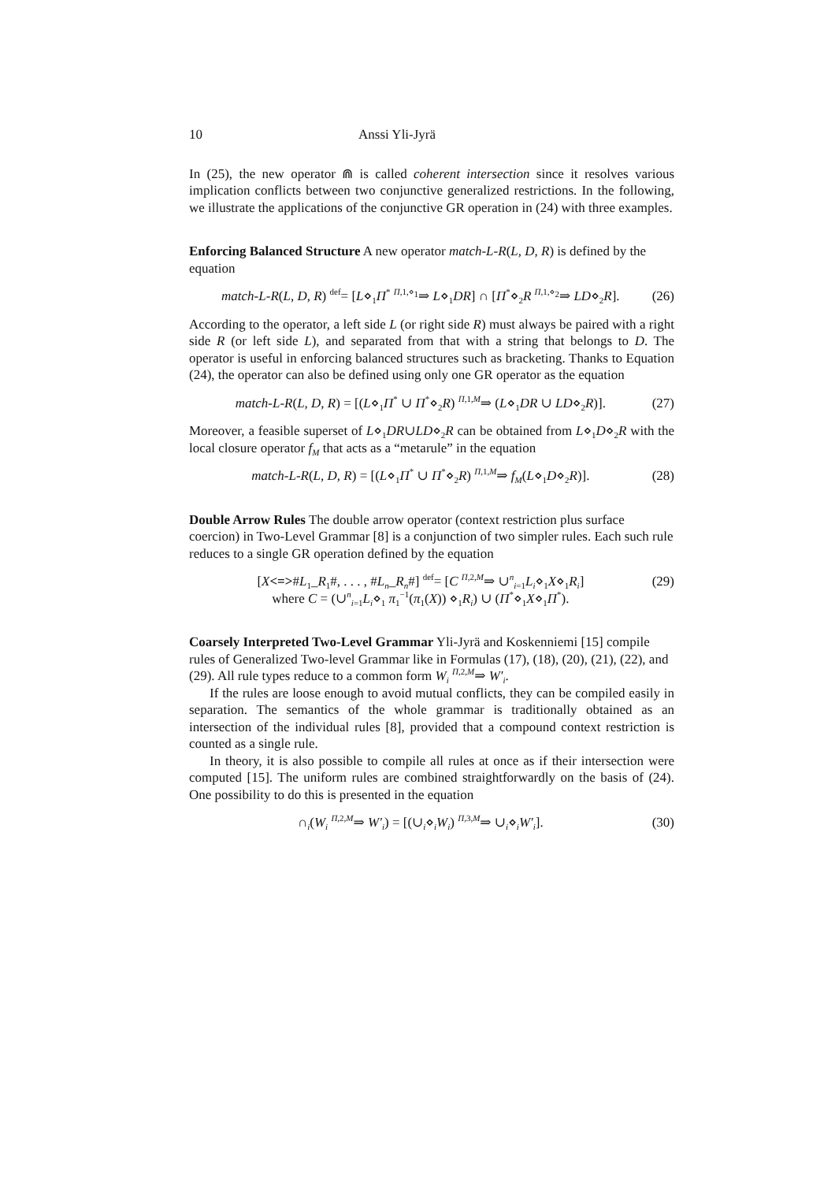10 Anssi Yli-Jyrä
In (25), the new operator ⋒ is called coherent intersection since it resolves various implication conflicts between two conjunctive generalized restrictions. In the following, we illustrate the applications of the conjunctive GR operation in (24) with three examples.
Enforcing Balanced Structure
A new operator match-L-R(L, D, R) is defined by the equation
match-L-R(L, D, R) <sup>def</sup>= [L⋄<sub>1</sub>Π<sup>*</sup> <sup>Π,1,⋄<sub>1</sub></sup>⇒ L⋄<sub>1</sub>DR] ∩ [Π<sup>*</sup>⋄<sub>2</sub>R <sup>Π,1,⋄<sub>2</sub></sup>⇒ LD⋄<sub>2</sub>R]. (26)
According to the operator, a left side L (or right side R) must always be paired with a right side R (or left side L), and separated from that with a string that belongs to D. The operator is useful in enforcing balanced structures such as bracketing. Thanks to Equation (24), the operator can also be defined using only one GR operator as the equation
match-L-R(L, D, R) = [(L⋄<sub>1</sub>Π<sup>*</sup> ∪ Π<sup>*</sup>⋄<sub>2</sub>R) <sup>Π,1,M</sup>⇒ (L⋄<sub>1</sub>DR ∪ LD⋄<sub>2</sub>R)]. (27)
Moreover, a feasible superset of L⋄<sub>1</sub>DR∪LD⋄<sub>2</sub>R can be obtained from L⋄<sub>1</sub>D⋄<sub>2</sub>R with the local closure operator f<sub>M</sub> that acts as a “metarule” in the equation
match-L-R(L, D, R) = [(L⋄<sub>1</sub>Π<sup>*</sup> ∪ Π<sup>*</sup>⋄<sub>2</sub>R) <sup>Π,1,M</sup>⇒ f<sub>M</sub>(L⋄<sub>1</sub>D⋄<sub>2</sub>R)]. (28)
Double Arrow Rules
The double arrow operator (context restriction plus surface coercion) in Two-Level Grammar [8] is a conjunction of two simpler rules. Each such rule reduces to a single GR operation defined by the equation
[X<=>#L<sub>1</sub>_R<sub>1</sub>#, . . . , #L<sub>n</sub>_R<sub>n</sub>#] <sup>def</sup>= [C <sup>Π,2,M</sup>⇒ ∪<sup>n</sup><sub>i=1</sub>L<sub>i</sub>⋄<sub>1</sub>X⋄<sub>1</sub>R<sub>i</sub>]
where C = (∪<sup>n</sup><sub>i=1</sub>L<sub>i</sub>⋄<sub>1</sub> π<sub>1</sub><sup>−1</sup>(π<sub>1</sub>(X)) ⋄<sub>1</sub>R<sub>i</sub>) ∪ (Π<sup>*</sup>⋄<sub>1</sub>X⋄<sub>1</sub>Π<sup>*</sup>). (29)
Coarsely Interpreted Two-Level Grammar
Yli-Jyrä and Koskenniemi [15] compile rules of Generalized Two-level Grammar like in Formulas (17), (18), (20), (21), (22), and (29). All rule types reduce to a common form W<sub>i</sub> <sup>Π,2,M</sup>⇒ W′<sub>i</sub>.
If the rules are loose enough to avoid mutual conflicts, they can be compiled easily in separation. The semantics of the whole grammar is traditionally obtained as an intersection of the individual rules [8], provided that a compound context restriction is counted as a single rule.
In theory, it is also possible to compile all rules at once as if their intersection were computed [15]. The uniform rules are combined straightforwardly on the basis of (24). One possibility to do this is presented in the equation
∩<sub>i</sub>(W<sub>i</sub> <sup>Π,2,M</sup>⇒ W′<sub>i</sub>) = [(∪<sub>i</sub>⋄<sub>i</sub>W<sub>i</sub>) <sup>Π,3,M</sup>⇒ ∪<sub>i</sub>⋄<sub>i</sub>W′<sub>i</sub>]. (30)